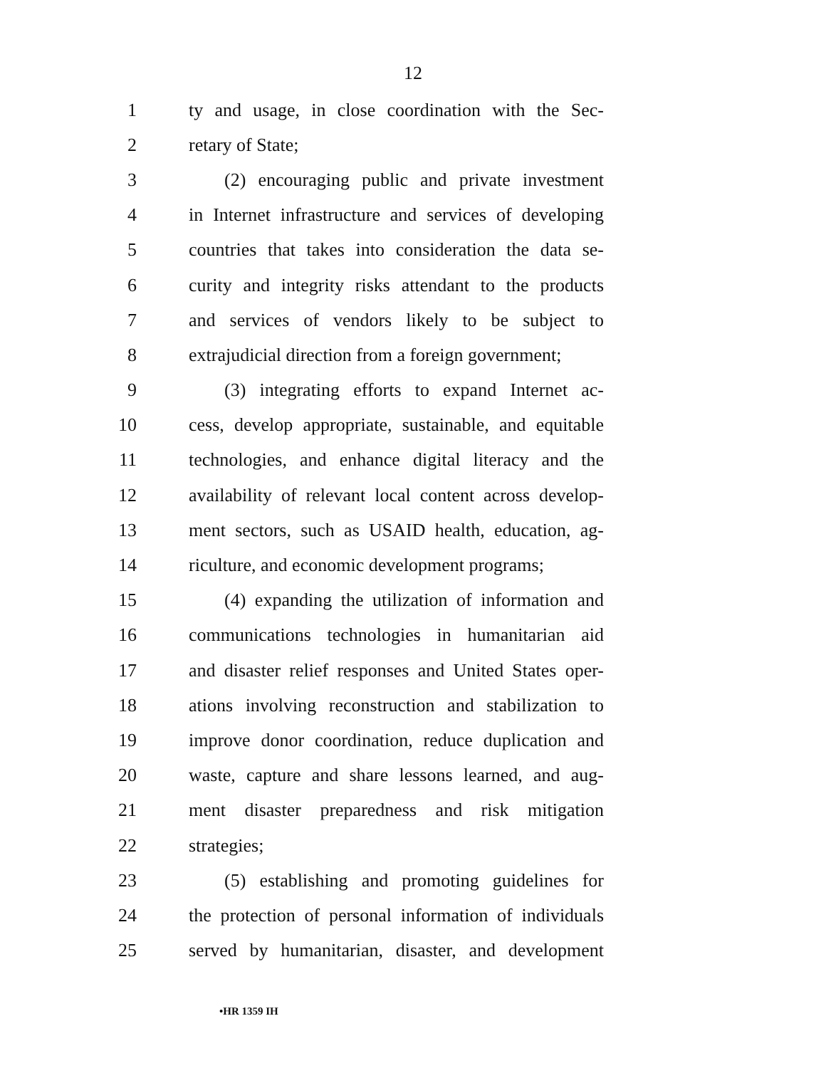12
1 ty and usage, in close coordination with the Sec-
2 retary of State;
3 (2) encouraging public and private investment
4 in Internet infrastructure and services of developing
5 countries that takes into consideration the data se-
6 curity and integrity risks attendant to the products
7 and services of vendors likely to be subject to
8 extrajudicial direction from a foreign government;
9 (3) integrating efforts to expand Internet ac-
10 cess, develop appropriate, sustainable, and equitable
11 technologies, and enhance digital literacy and the
12 availability of relevant local content across develop-
13 ment sectors, such as USAID health, education, ag-
14 riculture, and economic development programs;
15 (4) expanding the utilization of information and
16 communications technologies in humanitarian aid
17 and disaster relief responses and United States oper-
18 ations involving reconstruction and stabilization to
19 improve donor coordination, reduce duplication and
20 waste, capture and share lessons learned, and aug-
21 ment disaster preparedness and risk mitigation
22 strategies;
23 (5) establishing and promoting guidelines for
24 the protection of personal information of individuals
25 served by humanitarian, disaster, and development
•HR 1359 IH